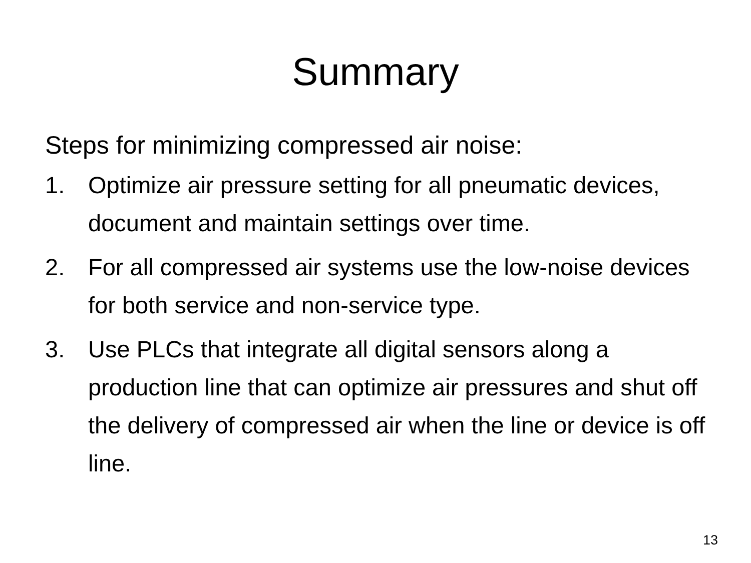Summary
Steps for minimizing compressed air noise:
1. Optimize air pressure setting for all pneumatic devices, document and maintain settings over time.
2. For all compressed air systems use the low-noise devices for both service and non-service type.
3. Use PLCs that integrate all digital sensors along a production line that can optimize air pressures and shut off the delivery of compressed air when the line or device is off line.
13